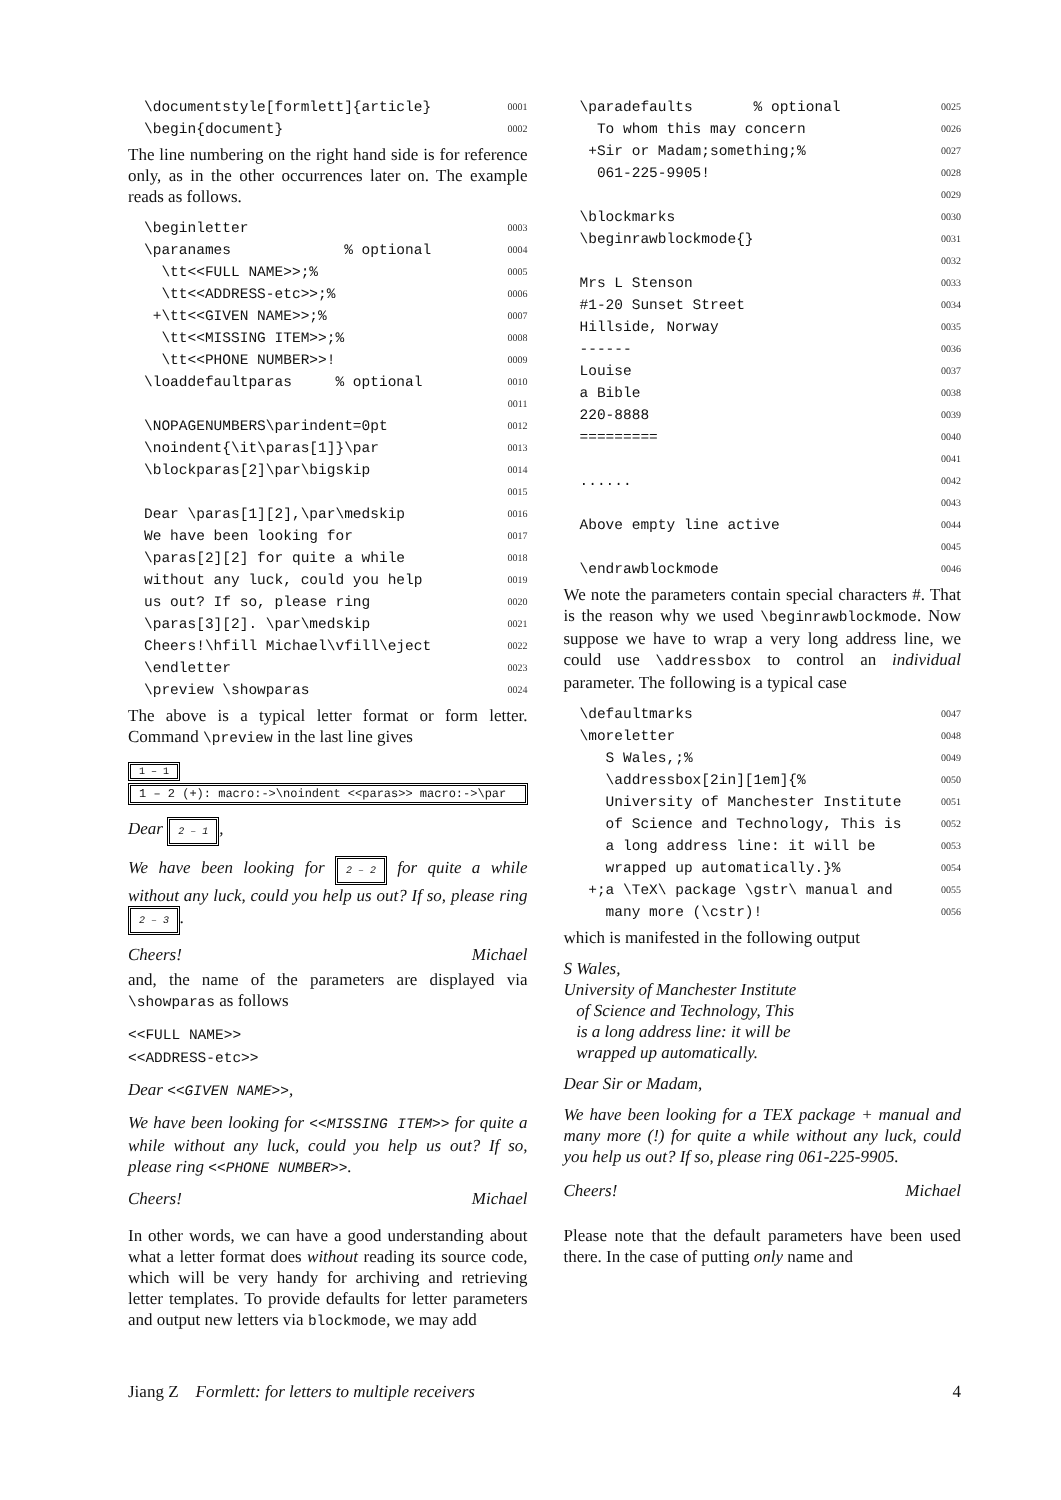\documentstyle[formlett]{article} 0001
\begin{document} 0002
The line numbering on the right hand side is for reference only, as in the other occurrences later on. The example reads as follows.
\beginletter 0003
\paranames % optional 0004
\tt<<FULL NAME>>;% 0005
\tt<<ADDRESS-etc>>;% 0006
+\tt<<GIVEN NAME>>;% 0007
\tt<<MISSING ITEM>>;% 0008
\tt<<PHONE NUMBER>>! 0009
\loaddefaultparas % optional 0010
0011
\NOPAGENUMBERS\parindent=0pt 0012
\noindent{\it\paras[1]}\par 0013
\blockparas[2]\par\bigskip 0014
0015
Dear \paras[1][2],\par\medskip 0016
We have been looking for 0017
\paras[2][2] for quite a while 0018
without any luck, could you help 0019
us out? If so, please ring 0020
\paras[3][2]. \par\medskip 0021
Cheers!\hfill Michael\vfill\eject 0022
\endletter 0023
\preview \showparas 0024
The above is a typical letter format or form letter. Command \preview in the last line gives
1 – 1
1 – 2 (+): macro:->\noindent <<paras>> macro:->\par
Dear 2 – 1,
We have been looking for 2 – 2 for quite a while without any luck, could you help us out? If so, please ring 2 – 3.
Cheers! Michael
and, the name of the parameters are displayed via \showparas as follows
<<FULL NAME>>
<<ADDRESS-etc>>
Dear <<GIVEN NAME>>,
We have been looking for <<MISSING ITEM>> for quite a while without any luck, could you help us out? If so, please ring <<PHONE NUMBER>>.
Cheers! Michael
In other words, we can have a good understanding about what a letter format does without reading its source code, which will be very handy for archiving and retrieving letter templates. To provide defaults for letter parameters and output new letters via blockmode, we may add
\paradefaults % optional 0025
To whom this may concern 0026
+Sir or Madam;something;% 0027
061-225-9905! 0028
0029
\blockmarks 0030
\beginrawblockmode{} 0031
0032
Mrs L Stenson 0033
#1-20 Sunset Street 0034
Hillside, Norway 0035
------ 0036
Louise 0037
a Bible 0038
220-8888 0039
========= 0040
0041
...... 0042
0043
Above empty line active 0044
0045
\endrawblockmode 0046
We note the parameters contain special characters #. That is the reason why we used \beginrawblockmode. Now suppose we have to wrap a very long address line, we could use \addressbox to control an individual parameter. The following is a typical case
\defaultmarks 0047
\moreletter 0048
S Wales,;% 0049
\addressbox[2in][1em]{% 0050
University of Manchester Institute 0051
of Science and Technology, This is 0052
a long address line: it will be 0053
wrapped up automatically.}% 0054
+;a \TeX\ package \gstr\ manual and 0055
many more (\cstr)! 0056
which is manifested in the following output
S Wales,
University of Manchester Institute
of Science and Technology, This
is a long address line: it will be
wrapped up automatically.
Dear Sir or Madam,
We have been looking for a TEX package + manual and many more (!) for quite a while without any luck, could you help us out? If so, please ring 061-225-9905.
Cheers! Michael
Please note that the default parameters have been used there. In the case of putting only name and
Jiang Z Formlett: for letters to multiple receivers 4